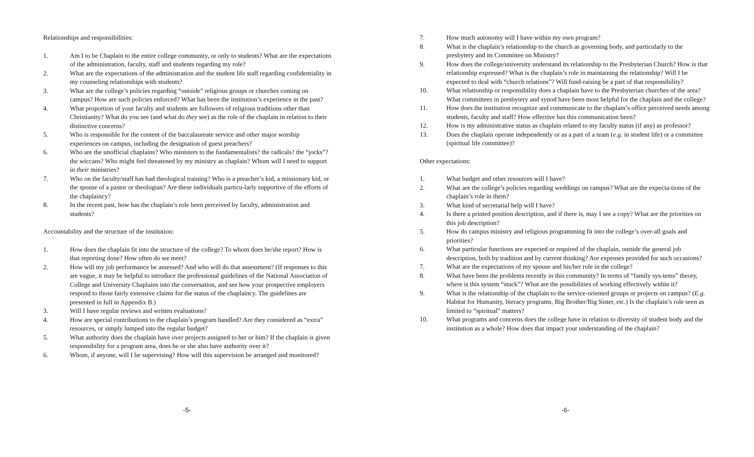Relationships and responsibilities:
1. Am I to be Chaplain to the entire college community, or only to students? What are the expectations of the administration, faculty, staff and students regarding my role?
2. What are the expectations of the administration and the student life staff regarding confidentiality in my counseling relationships with students?
3. What are the college’s policies regarding “outside” religious groups or churches coming on campus? How are such policies enforced? What has been the institution’s experience in the past?
4. What proportion of your faculty and students are followers of religious traditions other than Christianity? What do you see (and what do they see) as the role of the chaplain in relation to their distinctive concerns?
5. Who is responsible for the content of the baccalaureate service and other major worship experiences on campus, including the designation of guest preachers?
6. Who are the unofficial chaplains? Who ministers to the fundamentalists? the radicals? the “jocks”? the wiccans? Who might feel threatened by my ministry as chaplain? Whom will I need to support in their ministries?
7. Who on the faculty/staff has had theological training? Who is a preacher’s kid, a missionary kid, or the spouse of a pastor or theologian? Are these individuals particu-larly supportive of the efforts of the chaplaincy?
8. In the recent past, how has the chaplain’s role been perceived by faculty, administration and students?
Accountability and the structure of the institution:
1. How does the chaplain fit into the structure of the college? To whom does he/she report? How is that reporting done? How often do we meet?
2. How will my job performance be assessed? And who will do that assessment? (If responses to this are vague, it may be helpful to introduce the professional guidelines of the National Association of College and University Chaplains into the conversation, and see how your prospective employers respond to those fairly extensive claims for the status of the chaplaincy. The guidelines are presented in full in Appendix B.)
3. Will I have regular reviews and written evaluations?
4. How are special contributions to the chaplain’s program handled? Are they considered as “extra” resources, or simply lumped into the regular budget?
5. What authority does the chaplain have over projects assigned to her or him? If the chaplain is given responsibility for a program area, does he or she also have authority over it?
6. Whom, if anyone, will I be supervising? How will this supervision be arranged and monitored?
-5-
7. How much autonomy will I have within my own program?
8. What is the chaplain’s relationship to the church as governing body, and particularly to the presbytery and its Committee on Ministry?
9. How does the college/university understand its relationship to the Presbyterian Church? How is that relationship expressed? What is the chaplain’s role in maintaining the relationship? Will I be expected to deal with “church relations”? Will fund-raising be a part of that responsibility?
10. What relationship or responsibility does a chaplain have to the Presbyterian churches of the area? What committees in presbytery and synod have been most helpful for the chaplain and the college?
11. How does the institution recognize and communicate to the chaplain’s office perceived needs among students, faculty and staff? How effective has this communication been?
12. How is my administrative status as chaplain related to my faculty status (if any) as professor?
13. Does the chaplain operate independently or as a part of a team (e.g. in student life) or a committee (spiritual life committee)?
Other expectations:
1. What budget and other resources will I have?
2. What are the college’s policies regarding weddings on campus? What are the expecta-tions of the chaplain’s role in them?
3. What kind of secretarial help will I have?
4. Is there a printed position description, and if there is, may I see a copy? What are the priorities on this job description?
5. How do campus ministry and religious programming fit into the college’s over-all goals and priorities?
6. What particular functions are expected or required of the chaplain, outside the general job description, both by tradition and by current thinking? Are expenses provided for such occasions?
7. What are the expectations of my spouse and his/her role in the college?
8. What have been the problems recently in this community? In terms of “family sys-tems” theory, where is this system “stuck”? What are the possibilities of working effectively within it?
9. What is the relationship of the chaplain to the service-oriented groups or projects on campus? (E.g. Habitat for Humanity, literacy programs, Big Brother/Big Sister, etc.) Is the chaplain’s role seen as limited to “spiritual” matters?
10. What programs and concerns does the college have in relation to diversity of student body and the institution as a whole? How does that impact your understanding of the chaplain?
-6-